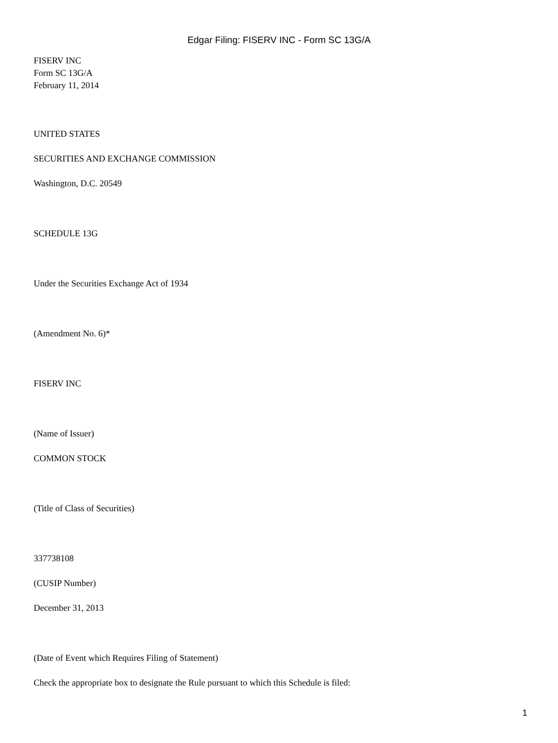Edgar Filing: FISERV INC - Form SC 13G/A
FISERV INC
Form SC 13G/A
February 11, 2014
UNITED STATES
SECURITIES AND EXCHANGE COMMISSION
Washington, D.C. 20549
SCHEDULE 13G
Under the Securities Exchange Act of 1934
(Amendment No. 6)*
FISERV INC
(Name of Issuer)
COMMON STOCK
(Title of Class of Securities)
337738108
(CUSIP Number)
December 31, 2013
(Date of Event which Requires Filing of Statement)
Check the appropriate box to designate the Rule pursuant to which this Schedule is filed:
1